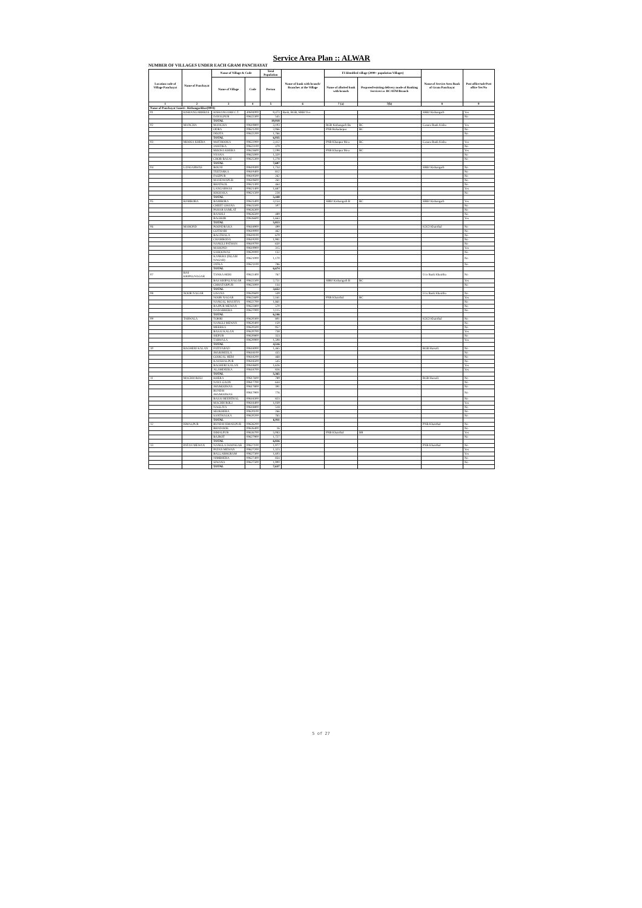Service Area Plan :: ALWAR
NUMBER OF VILLAGES UNDER EACH GRAM PANCHAYAT
| Location code of Village Panchayat | Name of Panchayat | Name of Village & Code | | Total Population | Name of bank with branch/ Branches at the Village | FI Identified village (2000+ population Villages) | | Name of Service Area Bank of Gram Panchayat | Post office/sub-Post office Yes/No |
| --- | --- | --- | --- | --- | --- | --- | --- | --- | --- |
| | | Name of Village | Code | Person | | Name of allotted bank with branch | Proposed/existing delivery mode of Banking Services i.e. BC/ATM/Branch | | |
| 1 | 2 | 3 | 4 | 5 | 6 | 7 (a) | 7(b) | 8 | 9 |
| Name of Panchayat Samiti : Kishangarhbas(0004) | | | | | | | | | |
| 01 | KISHANGARHBAS | KISHANGARH C.T. | 40604000 | 9,473 | Bank, RGB, SBBJ Yes | | | SBBJ Kishangarh | Yes |
| | | DAYALPUR | 00622300 | 545 | | | | | No |
| | | TOTAL | | 10,018 | | | | | |
| 02 | MANCHA | MANCHA | 00619800 | 3,103 | | RGB Kishangarh Ba | BC | Canara Bank Kisha | Yes |
| | | ODRA | 00621200 | 2,066 | | PNB Bahadurpur | BC | | No |
| | | DEOTA | 00622200 | 1,766 | | | | | No |
| | | TOTAL | | 6,935 | | | | | |
| 03 | MOOSA KHERA | MOTHOOKA | 00622000 | 2,412 | | PNB Khanpur Mew | BC | Canara Bank Kisha | Yes |
| | | JAISTIKA | 00622100 | 479 | | | | | No |
| | | MOOSA KHERA | 00623600 | 2,198 | | PNB Khanpur Mew | BC | | Yes |
| | | NYANA | 00625000 | 1,320 | | | | | No |
| | | CHOR BASAI | 00625300 | 1,278 | | | | | No |
| | | TOTAL | | 7,687 | | | | | |
| 04 | LANGARWAS | BOLNI | 00619300 | 1,734 | | | | SBBJ Kishangarh | No |
| | | TEETARKA | 00619400 | 812 | | | | | No |
| | | FAIZPUR | 00619500 | 262 | | | | | No |
| | | MANDWAPUR | 00619600 | 261 | | | | | No |
| | | BHATKOL | 00621300 | 464 | | | | | No |
| | | LANGARWAS | 00621400 | 1,687 | | | | | Yes |
| | | KHOJAKA | 00621500 | 228 | | | | | No |
| | | TOTAL | | 5,448 | | | | | |
| 05 | BAMBORA | BAMBORA | 00623400 | 3,154 | | SBBJ Kishangarh B | BC | SBBJ Kishangarh | Yes |
| | | CHEET GHANA | 00623500 | 507 | | | | | No |
| | | PAHAR SAMLAT | 00626300 | | | | | | No |
| | | RANOLI | 00626500 | 489 | | | | | No |
| | | BAGHOR | 00626600 | 1,663 | | | | | Yes |
| | | TOTAL | | 5,813 | | | | | |
| 06 | MAHOND | POONDRAKA | 00618900 | 499 | | | | ICICI Khairthal | No |
| | | GOTHARI | 00619000 | 462 | | | | | No |
| | | BAGTHALA | 00619100 | 679 | | | | | No |
| | | CHAMRODA | 00619200 | 1,981 | | | | | No |
| | | NANGLI PATHAN | 00619700 | 650 | | | | | No |
| | | MAHOND | 00619900 | 315 | | | | | Yes |
| | | SAHOOWAS | 00620000 | 132 | | | | | No |
| | | KANKRA (ISLAM NAGAR) | 00621000 | 1,170 | | | | | No |
| | | JATKA | 00621100 | 786 | | | | | No |
| | | TOTAL | | 6,674 | | | | | |
| 07 | BAS KRIPALNAGAR | TANKA HERI | 00622400 | 767 | | | | Uco Bank Khairtha | No |
| | | BAS KRIPALNAGAR | 00622500 | 2,751 | | SBBJ Kishangarh B | BC | | Yes |
| | | CHHATARPUR | 00623000 | 134 | | | | | No |
| | | TOTAL | | 3,652 | | | | | |
| 08 | NOOR NAGAR | LISANA | 00620600 | 539 | | | | Uco Bank Khairtha | No |
| | | NOOR NAGAR | 00622600 | 2,161 | | PNB Khairthal | BC | | Yes |
| | | NANGAL MAUJIYA | 00622700 | 1,861 | | | | | No |
| | | RAJPUR MEWAN | 00622800 | 570 | | | | | No |
| | | DADARHERA | 00627000 | 1,115 | | | | | No |
| | | TOTAL | | 6,246 | | | | | |
| 09 | TARWALA | TOHRI | 00620300 | 801 | | | | ICICI Khairthal | No |
| | | NANGLI MEWAN | 00620400 | 159 | | | | | No |
| | | MEERKA | 00620500 | 957 | | | | | No |
| | | BASAI KALAN | 00620700 | 738 | | | | | Yes |
| | | ISEPUR | 00620800 | 353 | | | | | No |
| | | TARWALA | 00620900 | 1,508 | | | | | Yes |
| | | TOTAL | | 4,516 | | | | | |
| 10 | BAGHERI KALAN | FATIYABAD | 00618000 | 1,465 | | | | RGB Harsoli | No |
| | | JHARJHEELA | 00618100 | 435 | | | | | No |
| | | GOOGAL HERI | 00618200 | 468 | | | | | No |
| | | KAUSHALPUR | 00618500 | 545 | | | | | No |
| | | BAGHERI KALAN | 00618600 | 1,626 | | | | | Yes |
| | | ALAMDEEKA | 00618700 | 826 | | | | | Yes |
| | | TOTAL | | 5,365 | | | | | |
| 11 | MACHH ROLI | KHERA | 00617600 | 789 | | | | RGB Harsoli | No |
| | | NAYA GAON | 00617700 | 644 | | | | | No |
| | | JHAMOOWAS | 00617800 | 391 | | | | | No |
| | | RUNDH JHAMOOWAS | 00617900 | 776 | | | | | No |
| | | BASAI BEERTHAL | 00618300 | 823 | | | | | No |
| | | MACHH ROLI | 00618400 | 1,039 | | | | | Yes |
| | | NAGLIYA | 00618800 | 518 | | | | | No |
| | | SEOKHERA | 00620100 | 266 | | | | | No |
| | | SANTHALKA | 00620200 | 765 | | | | | No |
| | | TOTAL | | 6,011 | | | | | |
| 12 | ISMALPUR | RUNDH ISMAILPUR | 00626200 | | | | | PNB Khairthal | No |
| | | BHADOOK | 00626400 | 16 | | | | | No |
| | | ISMALPUR | 00626700 | 5,083 | | PNB Khairthal | BR | | Yes |
| | | BAJROT | 00627900 | 1,727 | | | | | No |
| | | TOTAL | | 6,826 | | | | | |
| 13 | PATAN MEWAN | NANGLA DOONGAR | 00627100 | 1,977 | | | | PNB Khairthal | No |
| | | PATAN MEWAN | 00627200 | 1,323 | | | | | Yes |
| | | BALLABHGRAM | 00627300 | 1,603 | | | | | Yes |
| | | NIMBHERA | 00627400 | 834 | | | | | No |
| | | SIWANA | 00627500 | 1,900 | | | | | No |
| | | TOTAL | | 7,637 | | | | | |
5 of 27